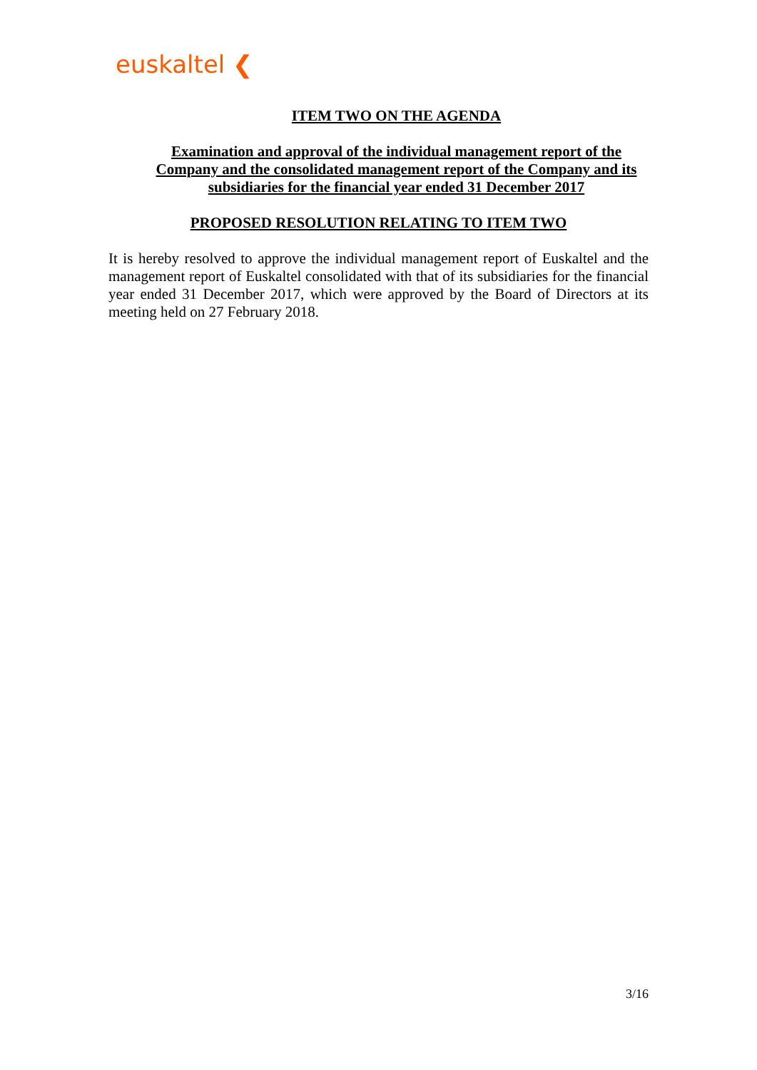euskaltel ❮
ITEM TWO ON THE AGENDA
Examination and approval of the individual management report of the Company and the consolidated management report of the Company and its subsidiaries for the financial year ended 31 December 2017
PROPOSED RESOLUTION RELATING TO ITEM TWO
It is hereby resolved to approve the individual management report of Euskaltel and the management report of Euskaltel consolidated with that of its subsidiaries for the financial year ended 31 December 2017, which were approved by the Board of Directors at its meeting held on 27 February 2018.
3/16